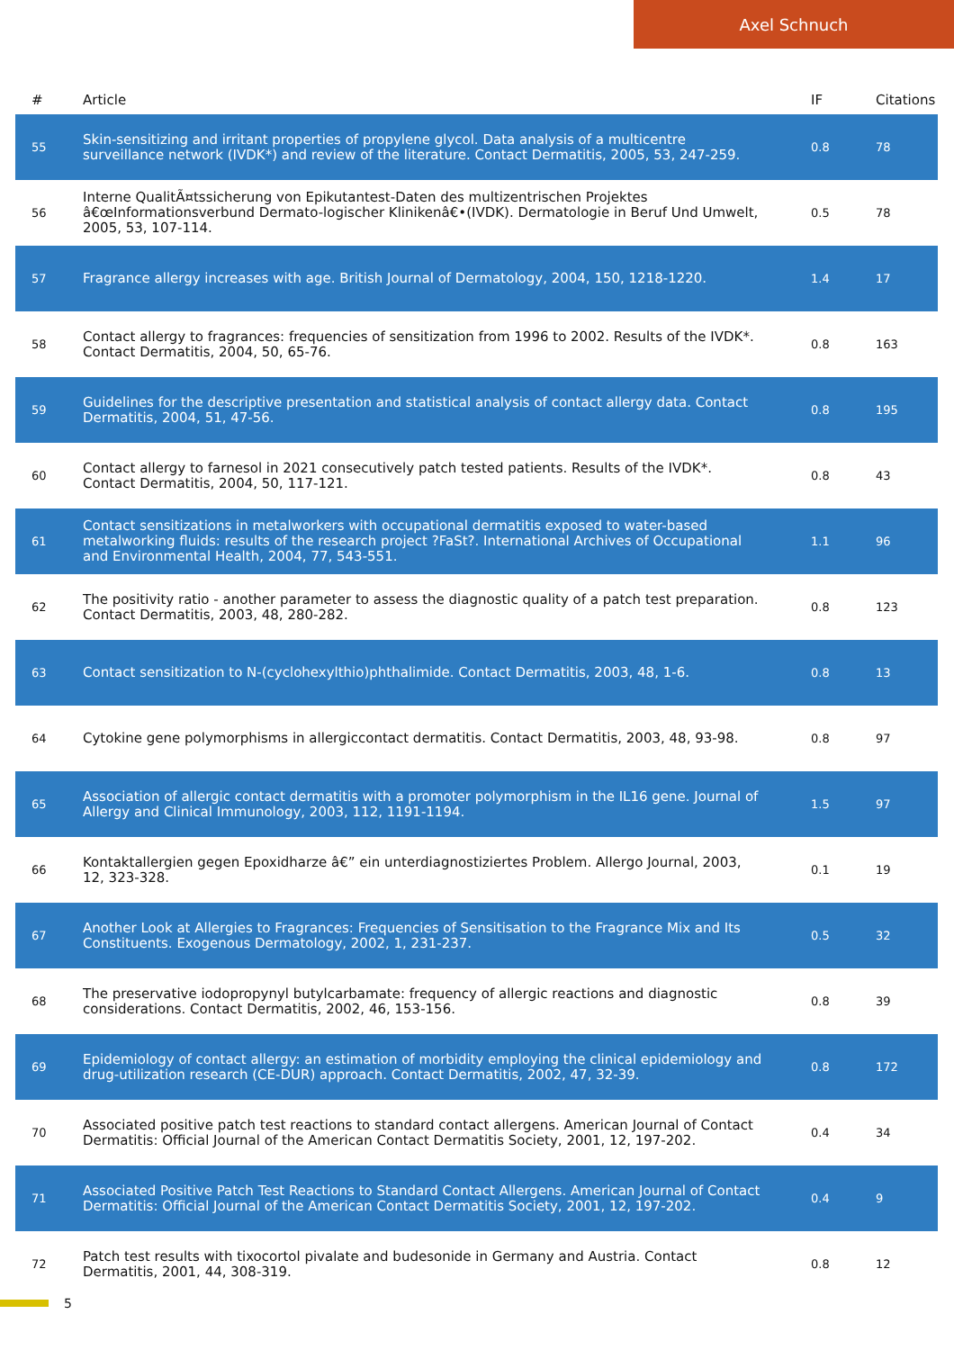Axel Schnuch
| # | Article | IF | Citations |
| --- | --- | --- | --- |
| 55 | Skin-sensitizing and irritant properties of propylene glycol. Data analysis of a multicentre surveillance network (IVDK*) and review of the literature. Contact Dermatitis, 2005, 53, 247-259. | 0.8 | 78 |
| 56 | Interne QualitÃ¤tssicherung von Epikutantest-Daten des multizentrischen Projektes â€œInformationsverbund Dermato-logischer Klinikenâ€•(IVDK). Dermatologie in Beruf Und Umwelt, 2005, 53, 107-114. | 0.5 | 78 |
| 57 | Fragrance allergy increases with age. British Journal of Dermatology, 2004, 150, 1218-1220. | 1.4 | 17 |
| 58 | Contact allergy to fragrances: frequencies of sensitization from 1996 to 2002. Results of the IVDK*. Contact Dermatitis, 2004, 50, 65-76. | 0.8 | 163 |
| 59 | Guidelines for the descriptive presentation and statistical analysis of contact allergy data. Contact Dermatitis, 2004, 51, 47-56. | 0.8 | 195 |
| 60 | Contact allergy to farnesol in 2021 consecutively patch tested patients. Results of the IVDK*. Contact Dermatitis, 2004, 50, 117-121. | 0.8 | 43 |
| 61 | Contact sensitizations in metalworkers with occupational dermatitis exposed to water-based metalworking fluids: results of the research project ?FaSt?. International Archives of Occupational and Environmental Health, 2004, 77, 543-551. | 1.1 | 96 |
| 62 | The positivity ratio - another parameter to assess the diagnostic quality of a patch test preparation. Contact Dermatitis, 2003, 48, 280-282. | 0.8 | 123 |
| 63 | Contact sensitization to N-(cyclohexylthio)phthalimide. Contact Dermatitis, 2003, 48, 1-6. | 0.8 | 13 |
| 64 | Cytokine gene polymorphisms in allergiccontact dermatitis. Contact Dermatitis, 2003, 48, 93-98. | 0.8 | 97 |
| 65 | Association of allergic contact dermatitis with a promoter polymorphism in the IL16 gene. Journal of Allergy and Clinical Immunology, 2003, 112, 1191-1194. | 1.5 | 97 |
| 66 | Kontaktallergien gegen Epoxidharze â€” ein unterdiagnostiziertes Problem. Allergo Journal, 2003, 12, 323-328. | 0.1 | 19 |
| 67 | Another Look at Allergies to Fragrances: Frequencies of Sensitisation to the Fragrance Mix and Its Constituents. Exogenous Dermatology, 2002, 1, 231-237. | 0.5 | 32 |
| 68 | The preservative iodopropynyl butylcarbamate: frequency of allergic reactions and diagnostic considerations. Contact Dermatitis, 2002, 46, 153-156. | 0.8 | 39 |
| 69 | Epidemiology of contact allergy: an estimation of morbidity employing the clinical epidemiology and drug-utilization research (CE-DUR) approach. Contact Dermatitis, 2002, 47, 32-39. | 0.8 | 172 |
| 70 | Associated positive patch test reactions to standard contact allergens. American Journal of Contact Dermatitis: Official Journal of the American Contact Dermatitis Society, 2001, 12, 197-202. | 0.4 | 34 |
| 71 | Associated Positive Patch Test Reactions to Standard Contact Allergens. American Journal of Contact Dermatitis: Official Journal of the American Contact Dermatitis Society, 2001, 12, 197-202. | 0.4 | 9 |
| 72 | Patch test results with tixocortol pivalate and budesonide in Germany and Austria. Contact Dermatitis, 2001, 44, 308-319. | 0.8 | 12 |
5